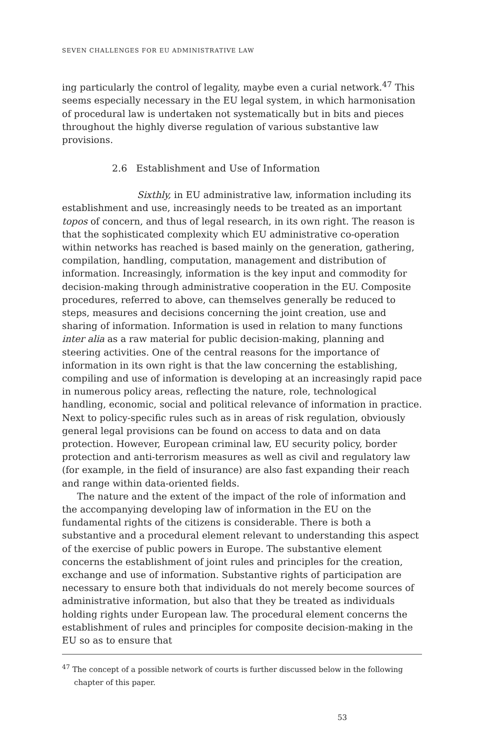SEVEN CHALLENGES FOR EU ADMINISTRATIVE LAW
ing particularly the control of legality, maybe even a curial network.<sup>47</sup> This seems especially necessary in the EU legal system, in which harmonisation of procedural law is undertaken not systematically but in bits and pieces throughout the highly diverse regulation of various substantive law provisions.
2.6 Establishment and Use of Information
Sixthly, in EU administrative law, information including its establishment and use, increasingly needs to be treated as an important topos of concern, and thus of legal research, in its own right. The reason is that the sophisticated complexity which EU administrative co-operation within networks has reached is based mainly on the generation, gathering, compilation, handling, computation, management and distribution of information. Increasingly, information is the key input and commodity for decision-making through administrative cooperation in the EU. Composite procedures, referred to above, can themselves generally be reduced to steps, measures and decisions concerning the joint creation, use and sharing of information. Information is used in relation to many functions inter alia as a raw material for public decision-making, planning and steering activities. One of the central reasons for the importance of information in its own right is that the law concerning the establishing, compiling and use of information is developing at an increasingly rapid pace in numerous policy areas, reflecting the nature, role, technological handling, economic, social and political relevance of information in practice. Next to policy-specific rules such as in areas of risk regulation, obviously general legal provisions can be found on access to data and on data protection. However, European criminal law, EU security policy, border protection and anti-terrorism measures as well as civil and regulatory law (for example, in the field of insurance) are also fast expanding their reach and range within data-oriented fields.
The nature and the extent of the impact of the role of information and the accompanying developing law of information in the EU on the fundamental rights of the citizens is considerable. There is both a substantive and a procedural element relevant to understanding this aspect of the exercise of public powers in Europe. The substantive element concerns the establishment of joint rules and principles for the creation, exchange and use of information. Substantive rights of participation are necessary to ensure both that individuals do not merely become sources of administrative information, but also that they be treated as individuals holding rights under European law. The procedural element concerns the establishment of rules and principles for composite decision-making in the EU so as to ensure that
<sup>47</sup> The concept of a possible network of courts is further discussed below in the following chapter of this paper.
53